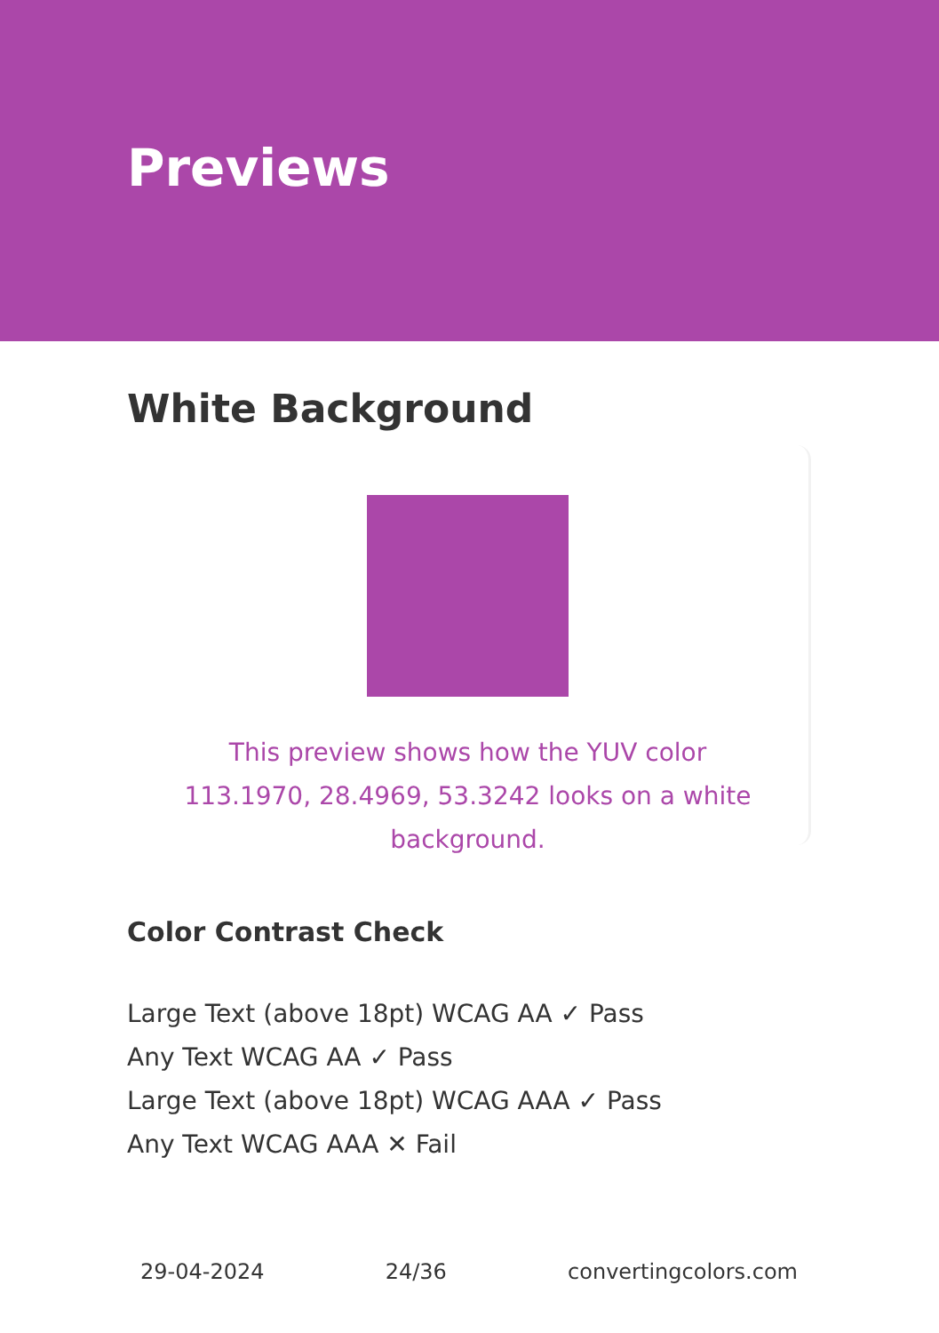Previews
White Background
This preview shows how the YUV color 113.1970, 28.4969, 53.3242 looks on a white background.
Color Contrast Check
Large Text (above 18pt) WCAG AA ✓ Pass
Any Text WCAG AA ✓ Pass
Large Text (above 18pt) WCAG AAA ✓ Pass
Any Text WCAG AAA ✕ Fail
29-04-2024 24/36 convertingcolors.com